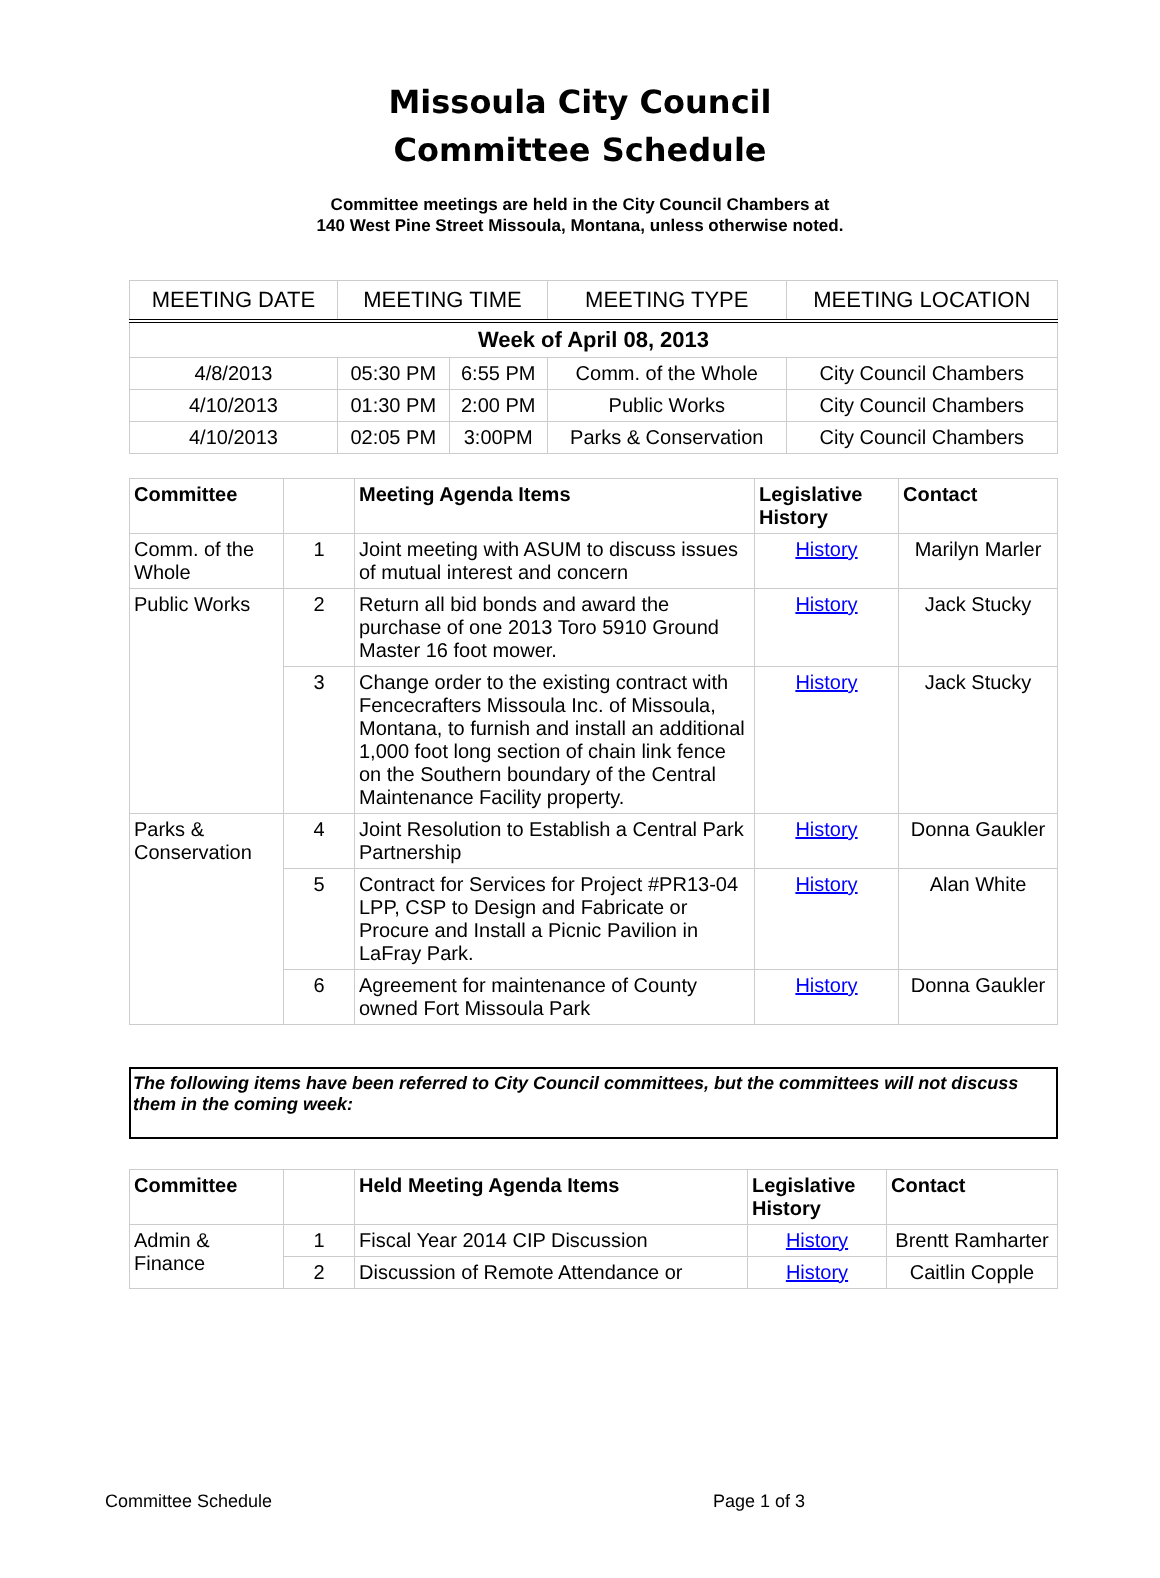Missoula City Council
Committee Schedule
Committee meetings are held in the City Council Chambers at
140 West Pine Street Missoula, Montana, unless otherwise noted.
| MEETING DATE | MEETING TIME | | MEETING TYPE | MEETING LOCATION |
| --- | --- | --- | --- | --- |
| Week of April 08, 2013 | | | | |
| 4/8/2013 | 05:30 PM | 6:55 PM | Comm. of the Whole | City Council Chambers |
| 4/10/2013 | 01:30 PM | 2:00 PM | Public Works | City Council Chambers |
| 4/10/2013 | 02:05 PM | 3:00PM | Parks & Conservation | City Council Chambers |
| Committee | | Meeting Agenda Items | Legislative History | Contact |
| --- | --- | --- | --- | --- |
| Comm. of the Whole | 1 | Joint meeting with ASUM to discuss issues of mutual interest and concern | History | Marilyn Marler |
| Public Works | 2 | Return all bid bonds and award the purchase of one 2013 Toro 5910 Ground Master 16 foot mower. | History | Jack Stucky |
| | 3 | Change order to the existing contract with Fencecrafters Missoula Inc. of Missoula, Montana, to furnish and install an additional 1,000 foot long section of chain link fence on the Southern boundary of the Central Maintenance Facility property. | History | Jack Stucky |
| Parks & Conservation | 4 | Joint Resolution to Establish a Central Park Partnership | History | Donna Gaukler |
| | 5 | Contract for Services for Project #PR13-04 LPP, CSP to Design and Fabricate or Procure and Install a Picnic Pavilion in LaFray Park. | History | Alan White |
| | 6 | Agreement for maintenance of County owned Fort Missoula Park | History | Donna Gaukler |
The following items have been referred to City Council committees, but the committees will not discuss them in the coming week:
| Committee | | Held Meeting Agenda Items | Legislative History | Contact |
| --- | --- | --- | --- | --- |
| Admin & Finance | 1 | Fiscal Year 2014 CIP Discussion | History | Brentt Ramharter |
| | 2 | Discussion of Remote Attendance or | History | Caitlin Copple |
Committee Schedule Page 1 of 3